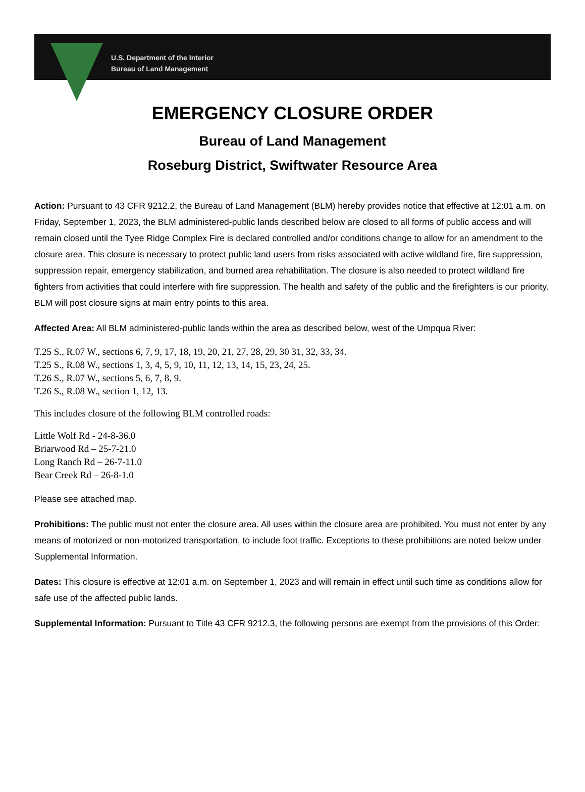U.S. Department of the Interior
Bureau of Land Management
EMERGENCY CLOSURE ORDER
Bureau of Land Management
Roseburg District, Swiftwater Resource Area
Action: Pursuant to 43 CFR 9212.2, the Bureau of Land Management (BLM) hereby provides notice that effective at 12:01 a.m. on Friday, September 1, 2023, the BLM administered-public lands described below are closed to all forms of public access and will remain closed until the Tyee Ridge Complex Fire is declared controlled and/or conditions change to allow for an amendment to the closure area. This closure is necessary to protect public land users from risks associated with active wildland fire, fire suppression, suppression repair, emergency stabilization, and burned area rehabilitation. The closure is also needed to protect wildland fire fighters from activities that could interfere with fire suppression. The health and safety of the public and the firefighters is our priority. BLM will post closure signs at main entry points to this area.
Affected Area: All BLM administered-public lands within the area as described below, west of the Umpqua River:
T.25 S., R.07 W., sections 6, 7, 9, 17, 18, 19, 20, 21, 27, 28, 29, 30 31, 32, 33, 34.
T.25 S., R.08 W., sections 1, 3, 4, 5, 9, 10, 11, 12, 13, 14, 15, 23, 24, 25.
T.26 S., R.07 W., sections 5, 6, 7, 8, 9.
T.26 S., R.08 W., section 1, 12, 13.
This includes closure of the following BLM controlled roads:
Little Wolf Rd - 24-8-36.0
Briarwood Rd – 25-7-21.0
Long Ranch Rd – 26-7-11.0
Bear Creek Rd – 26-8-1.0
Please see attached map.
Prohibitions: The public must not enter the closure area. All uses within the closure area are prohibited. You must not enter by any means of motorized or non-motorized transportation, to include foot traffic. Exceptions to these prohibitions are noted below under Supplemental Information.
Dates: This closure is effective at 12:01 a.m. on September 1, 2023 and will remain in effect until such time as conditions allow for safe use of the affected public lands.
Supplemental Information: Pursuant to Title 43 CFR 9212.3, the following persons are exempt from the provisions of this Order: